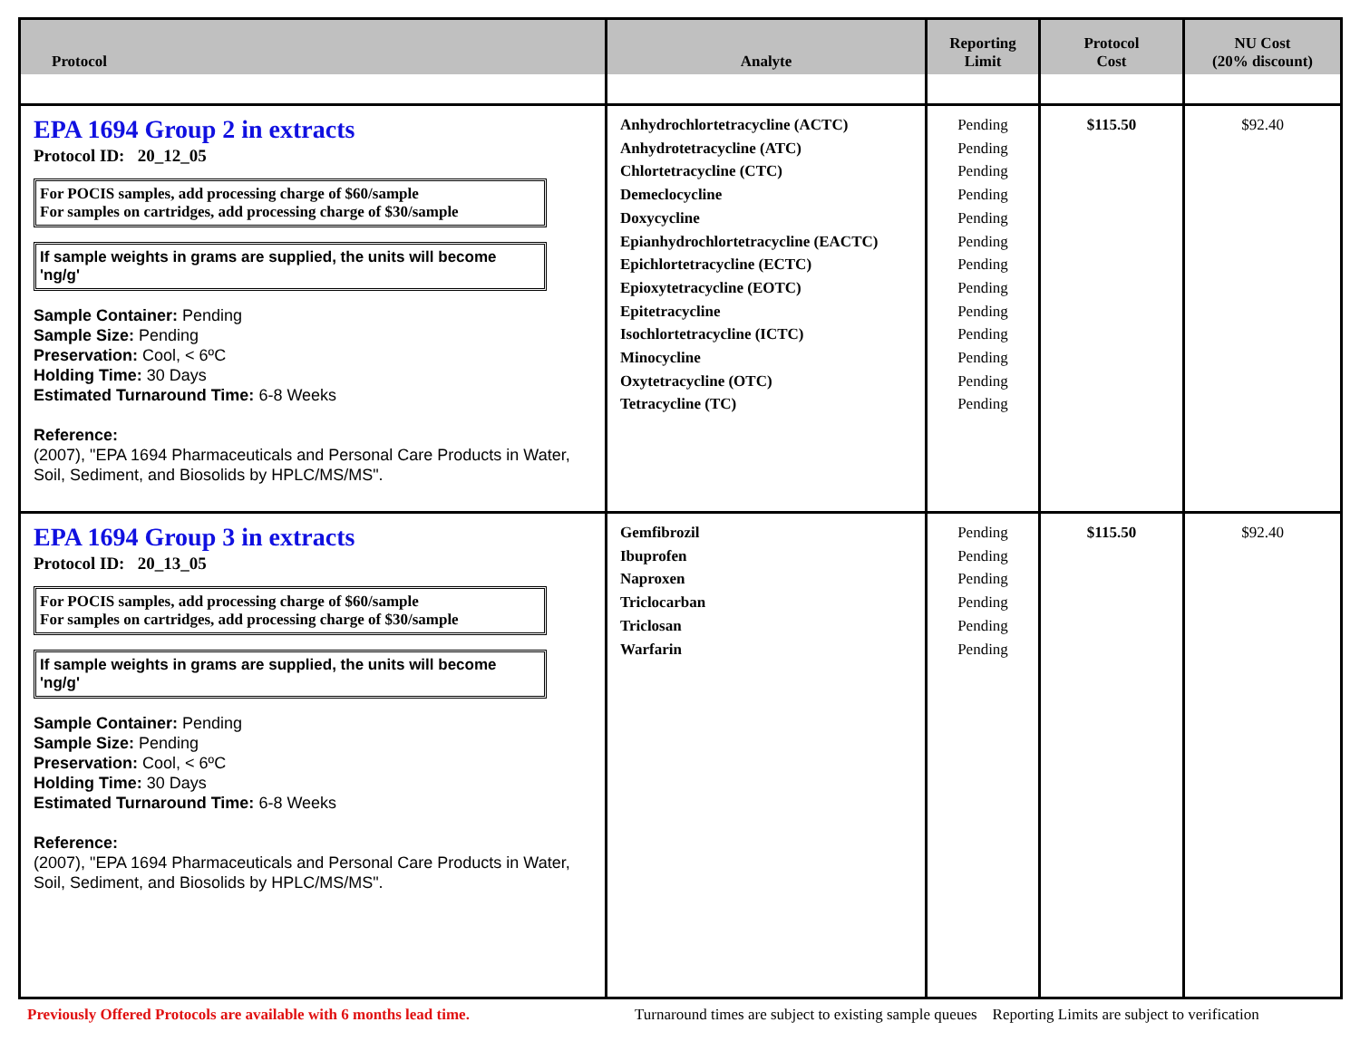| Protocol | Analyte | Reporting Limit | Protocol Cost | NU Cost (20% discount) |
| --- | --- | --- | --- | --- |
| EPA 1694 Group 2 in extracts Protocol ID: 20_12_05 For POCIS samples, add processing charge of $60/sample For samples on cartridges, add processing charge of $30/sample If sample weights in grams are supplied, the units will become 'ng/g' Sample Container: Pending Sample Size: Pending Preservation: Cool, < 6ºC Holding Time: 30 Days Estimated Turnaround Time: 6-8 Weeks Reference: (2007), "EPA 1694 Pharmaceuticals and Personal Care Products in Water, Soil, Sediment, and Biosolids by HPLC/MS/MS". | Anhydrochlortetracycline (ACTC) Anhydrotetracycline (ATC) Chlortetracycline (CTC) Demeclocycline Doxycycline Epianhydrochlortetracycline (EACTC) Epichlortetracycline (ECTC) Epioxytetracycline (EOTC) Epitetracycline Isochlortetracycline (ICTC) Minocycline Oxytetracycline (OTC) Tetracycline (TC) | Pending Pending Pending Pending Pending Pending Pending Pending Pending Pending Pending Pending Pending | $115.50 | $92.40 |
| EPA 1694 Group 3 in extracts Protocol ID: 20_13_05 For POCIS samples, add processing charge of $60/sample For samples on cartridges, add processing charge of $30/sample If sample weights in grams are supplied, the units will become 'ng/g' Sample Container: Pending Sample Size: Pending Preservation: Cool, < 6ºC Holding Time: 30 Days Estimated Turnaround Time: 6-8 Weeks Reference: (2007), "EPA 1694 Pharmaceuticals and Personal Care Products in Water, Soil, Sediment, and Biosolids by HPLC/MS/MS". | Gemfibrozil Ibuprofen Naproxen Triclocarban Triclosan Warfarin | Pending Pending Pending Pending Pending Pending | $115.50 | $92.40 |
Previously Offered Protocols are available with 6 months lead time.
Turnaround times are subject to existing sample queues Reporting Limits are subject to verification